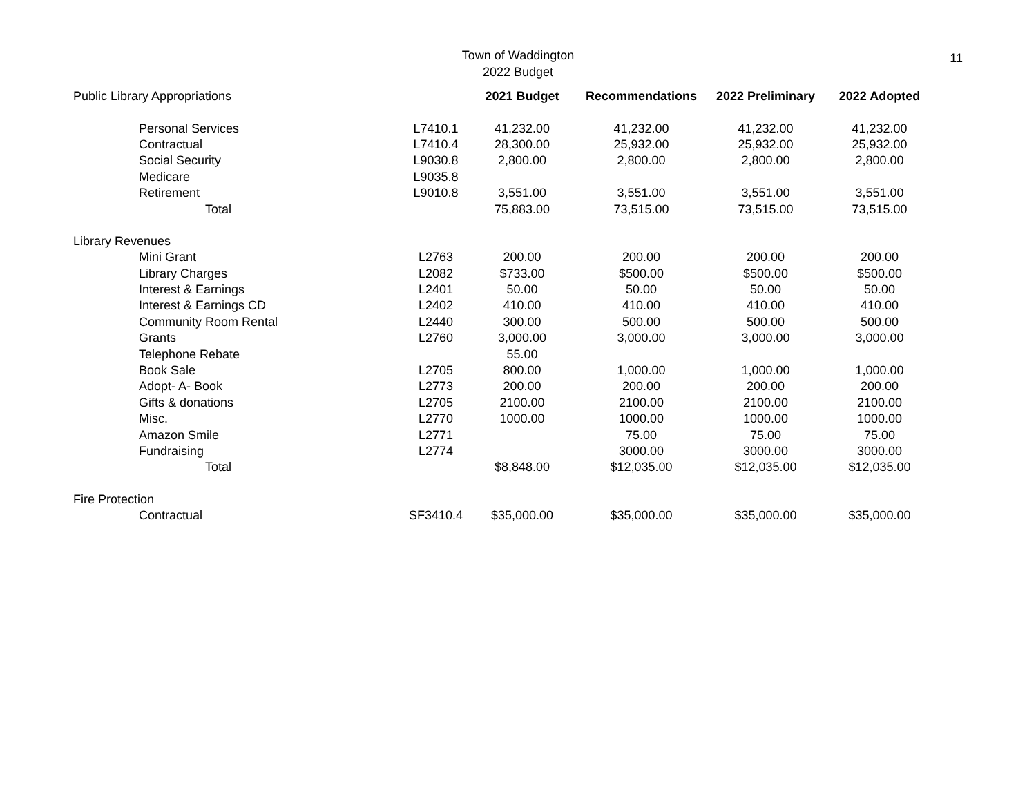Town of Waddington
2022 Budget
11
| Public Library Appropriations | | | 2021 Budget | Recommendations | 2022 Preliminary | 2022 Adopted |
| | Personal Services | L7410.1 | 41,232.00 | 41,232.00 | 41,232.00 | 41,232.00 |
| | Contractual | L7410.4 | 28,300.00 | 25,932.00 | 25,932.00 | 25,932.00 |
| | Social Security | L9030.8 | 2,800.00 | 2,800.00 | 2,800.00 | 2,800.00 |
| | Medicare | L9035.8 | | | | |
| | Retirement | L9010.8 | 3,551.00 | 3,551.00 | 3,551.00 | 3,551.00 |
| | Total | | 75,883.00 | 73,515.00 | 73,515.00 | 73,515.00 |
| Library Revenues | | | | | | |
| | Mini Grant | L2763 | 200.00 | 200.00 | 200.00 | 200.00 |
| | Library Charges | L2082 | $733.00 | $500.00 | $500.00 | $500.00 |
| | Interest & Earnings | L2401 | 50.00 | 50.00 | 50.00 | 50.00 |
| | Interest & Earnings CD | L2402 | 410.00 | 410.00 | 410.00 | 410.00 |
| | Community Room Rental | L2440 | 300.00 | 500.00 | 500.00 | 500.00 |
| | Grants | L2760 | 3,000.00 | 3,000.00 | 3,000.00 | 3,000.00 |
| | Telephone Rebate | | 55.00 | | | |
| | Book Sale | L2705 | 800.00 | 1,000.00 | 1,000.00 | 1,000.00 |
| | Adopt- A- Book | L2773 | 200.00 | 200.00 | 200.00 | 200.00 |
| | Gifts & donations | L2705 | 2100.00 | 2100.00 | 2100.00 | 2100.00 |
| | Misc. | L2770 | 1000.00 | 1000.00 | 1000.00 | 1000.00 |
| | Amazon Smile | L2771 | | 75.00 | 75.00 | 75.00 |
| | Fundraising | L2774 | | 3000.00 | 3000.00 | 3000.00 |
| | Total | | $8,848.00 | $12,035.00 | $12,035.00 | $12,035.00 |
| Fire Protection | | | | | | |
| | Contractual | SF3410.4 | $35,000.00 | $35,000.00 | $35,000.00 | $35,000.00 |